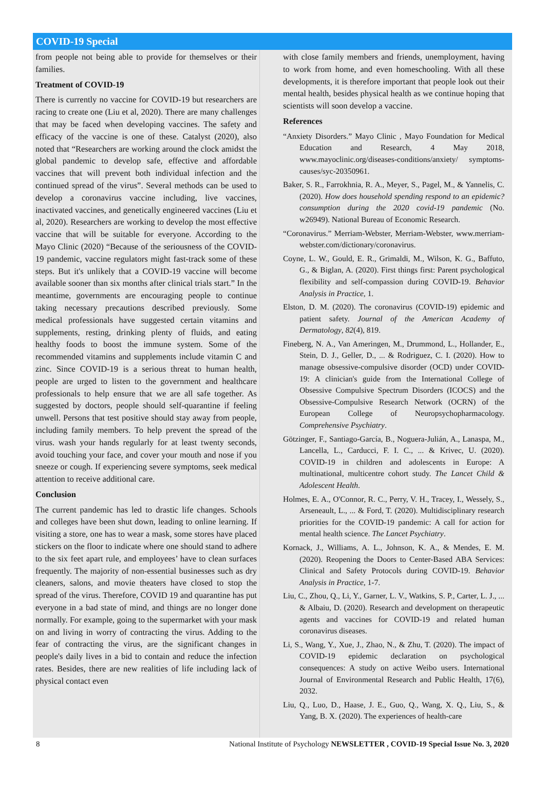COVID-19 Special
from people not being able to provide for themselves or their families.
Treatment of COVID-19
There is currently no vaccine for COVID-19 but researchers are racing to create one (Liu et al, 2020). There are many challenges that may be faced when developing vaccines. The safety and efficacy of the vaccine is one of these. Catalyst (2020), also noted that “Researchers are working around the clock amidst the global pandemic to develop safe, effective and affordable vaccines that will prevent both individual infection and the continued spread of the virus”. Several methods can be used to develop a coronavirus vaccine including, live vaccines, inactivated vaccines, and genetically engineered vaccines (Liu et al, 2020). Researchers are working to develop the most effective vaccine that will be suitable for everyone. According to the Mayo Clinic (2020) “Because of the seriousness of the COVID-19 pandemic, vaccine regulators might fast-track some of these steps. But it's unlikely that a COVID-19 vaccine will become available sooner than six months after clinical trials start.” In the meantime, governments are encouraging people to continue taking necessary precautions described previously. Some medical professionals have suggested certain vitamins and supplements, resting, drinking plenty of fluids, and eating healthy foods to boost the immune system. Some of the recommended vitamins and supplements include vitamin C and zinc. Since COVID-19 is a serious threat to human health, people are urged to listen to the government and healthcare professionals to help ensure that we are all safe together. As suggested by doctors, people should self-quarantine if feeling unwell. Persons that test positive should stay away from people, including family members. To help prevent the spread of the virus. wash your hands regularly for at least twenty seconds, avoid touching your face, and cover your mouth and nose if you sneeze or cough. If experiencing severe symptoms, seek medical attention to receive additional care.
Conclusion
The current pandemic has led to drastic life changes. Schools and colleges have been shut down, leading to online learning. If visiting a store, one has to wear a mask, some stores have placed stickers on the floor to indicate where one should stand to adhere to the six feet apart rule, and employees’ have to clean surfaces frequently. The majority of non-essential businesses such as dry cleaners, salons, and movie theaters have closed to stop the spread of the virus. Therefore, COVID 19 and quarantine has put everyone in a bad state of mind, and things are no longer done normally. For example, going to the supermarket with your mask on and living in worry of contracting the virus. Adding to the fear of contracting the virus, are the significant changes in people's daily lives in a bid to contain and reduce the infection rates. Besides, there are new realities of life including lack of physical contact even
with close family members and friends, unemployment, having to work from home, and even homeschooling. With all these developments, it is therefore important that people look out their mental health, besides physical health as we continue hoping that scientists will soon develop a vaccine.
References
“Anxiety Disorders.” Mayo Clinic , Mayo Foundation for Medical Education and Research, 4 May 2018, www.mayoclinic.org/diseases-conditions/anxiety/ symptoms-causes/syc-20350961.
Baker, S. R., Farrokhnia, R. A., Meyer, S., Pagel, M., & Yannelis, C. (2020). How does household spending respond to an epidemic? consumption during the 2020 covid-19 pandemic (No. w26949). National Bureau of Economic Research.
“Coronavirus.” Merriam-Webster, Merriam-Webster, www.merriam-webster.com/dictionary/coronavirus.
Coyne, L. W., Gould, E. R., Grimaldi, M., Wilson, K. G., Baffuto, G., & Biglan, A. (2020). First things first: Parent psychological flexibility and self-compassion during COVID-19. Behavior Analysis in Practice, 1.
Elston, D. M. (2020). The coronavirus (COVID-19) epidemic and patient safety. Journal of the American Academy of Dermatology, 82(4), 819.
Fineberg, N. A., Van Ameringen, M., Drummond, L., Hollander, E., Stein, D. J., Geller, D., ... & Rodriguez, C. I. (2020). How to manage obsessive-compulsive disorder (OCD) under COVID-19: A clinician's guide from the International College of Obsessive Compulsive Spectrum Disorders (ICOCS) and the Obsessive-Compulsive Research Network (OCRN) of the European College of Neuropsychopharmacology. Comprehensive Psychiatry.
Götzinger, F., Santiago-García, B., Noguera-Julián, A., Lanaspa, M., Lancella, L., Carducci, F. I. C., ... & Krivec, U. (2020). COVID-19 in children and adolescents in Europe: A multinational, multicentre cohort study. The Lancet Child & Adolescent Health.
Holmes, E. A., O'Connor, R. C., Perry, V. H., Tracey, I., Wessely, S., Arseneault, L., ... & Ford, T. (2020). Multidisciplinary research priorities for the COVID-19 pandemic: A call for action for mental health science. The Lancet Psychiatry.
Kornack, J., Williams, A. L., Johnson, K. A., & Mendes, E. M. (2020). Reopening the Doors to Center-Based ABA Services: Clinical and Safety Protocols during COVID-19. Behavior Analysis in Practice, 1-7.
Liu, C., Zhou, Q., Li, Y., Garner, L. V., Watkins, S. P., Carter, L. J., ... & Albaiu, D. (2020). Research and development on therapeutic agents and vaccines for COVID-19 and related human coronavirus diseases.
Li, S., Wang, Y., Xue, J., Zhao, N., & Zhu, T. (2020). The impact of COVID-19 epidemic declaration on psychological consequences: A study on active Weibo users. International Journal of Environmental Research and Public Health, 17(6), 2032.
Liu, Q., Luo, D., Haase, J. E., Guo, Q., Wang, X. Q., Liu, S., & Yang, B. X. (2020). The experiences of health-care
8 National Institute of Psychology NEWSLETTER , COVID-19 Special Issue No. 3, 2020